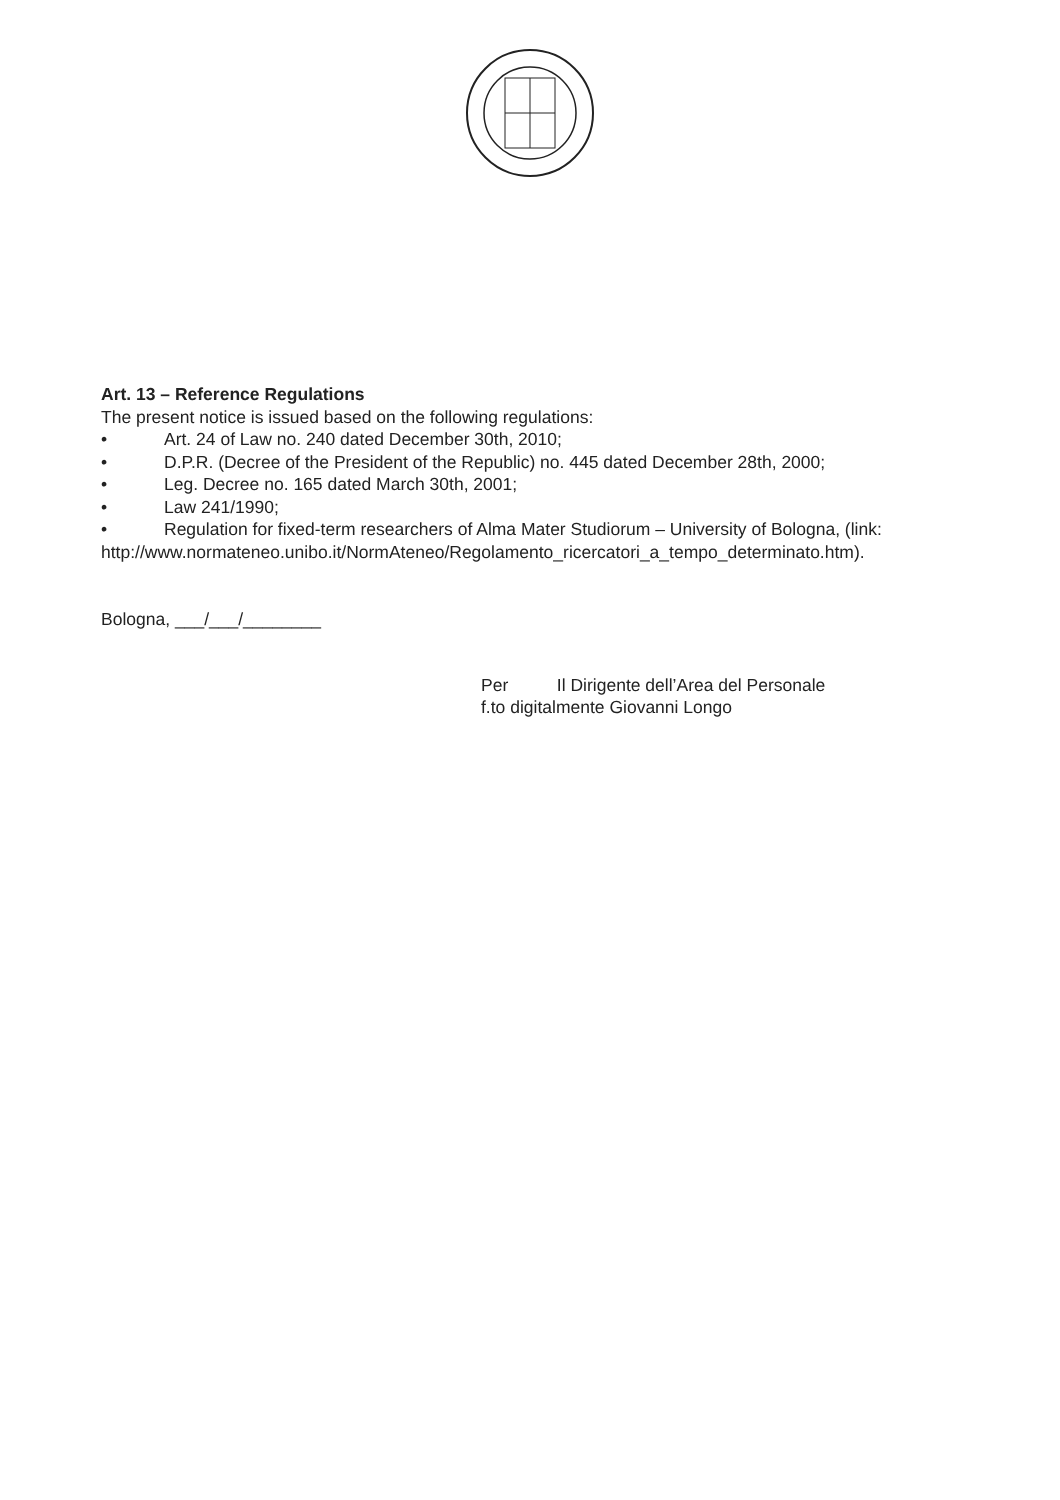Art. 13 – Reference Regulations
The present notice is issued based on the following regulations:
• Art. 24 of Law no. 240 dated December 30th, 2010;
• D.P.R. (Decree of the President of the Republic) no. 445 dated December 28th, 2000;
• Leg. Decree no. 165 dated March 30th, 2001;
• Law 241/1990;
• Regulation for fixed-term researchers of Alma Mater Studiorum – University of Bologna, (link:
http://www.normateneo.unibo.it/NormAteneo/Regolamento_ricercatori_a_tempo_determinato.htm).
Bologna, ___/___/________
Per Il Dirigente dell’Area del Personale
f.to digitalmente Giovanni Longo